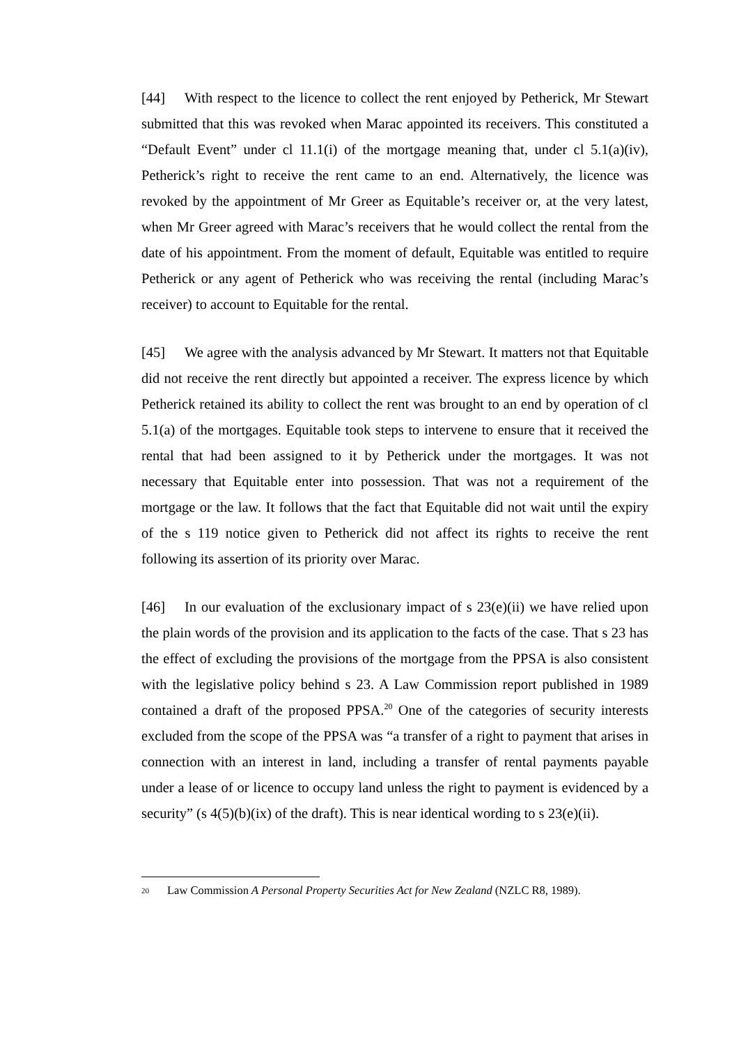[44] With respect to the licence to collect the rent enjoyed by Petherick, Mr Stewart submitted that this was revoked when Marac appointed its receivers. This constituted a “Default Event” under cl 11.1(i) of the mortgage meaning that, under cl 5.1(a)(iv), Petherick’s right to receive the rent came to an end. Alternatively, the licence was revoked by the appointment of Mr Greer as Equitable’s receiver or, at the very latest, when Mr Greer agreed with Marac’s receivers that he would collect the rental from the date of his appointment. From the moment of default, Equitable was entitled to require Petherick or any agent of Petherick who was receiving the rental (including Marac’s receiver) to account to Equitable for the rental.
[45] We agree with the analysis advanced by Mr Stewart. It matters not that Equitable did not receive the rent directly but appointed a receiver. The express licence by which Petherick retained its ability to collect the rent was brought to an end by operation of cl 5.1(a) of the mortgages. Equitable took steps to intervene to ensure that it received the rental that had been assigned to it by Petherick under the mortgages. It was not necessary that Equitable enter into possession. That was not a requirement of the mortgage or the law. It follows that the fact that Equitable did not wait until the expiry of the s 119 notice given to Petherick did not affect its rights to receive the rent following its assertion of its priority over Marac.
[46] In our evaluation of the exclusionary impact of s 23(e)(ii) we have relied upon the plain words of the provision and its application to the facts of the case. That s 23 has the effect of excluding the provisions of the mortgage from the PPSA is also consistent with the legislative policy behind s 23. A Law Commission report published in 1989 contained a draft of the proposed PPSA.<sup>20</sup> One of the categories of security interests excluded from the scope of the PPSA was “a transfer of a right to payment that arises in connection with an interest in land, including a transfer of rental payments payable under a lease of or licence to occupy land unless the right to payment is evidenced by a security” (s 4(5)(b)(ix) of the draft). This is near identical wording to s 23(e)(ii).
20 Law Commission A Personal Property Securities Act for New Zealand (NZLC R8, 1989).